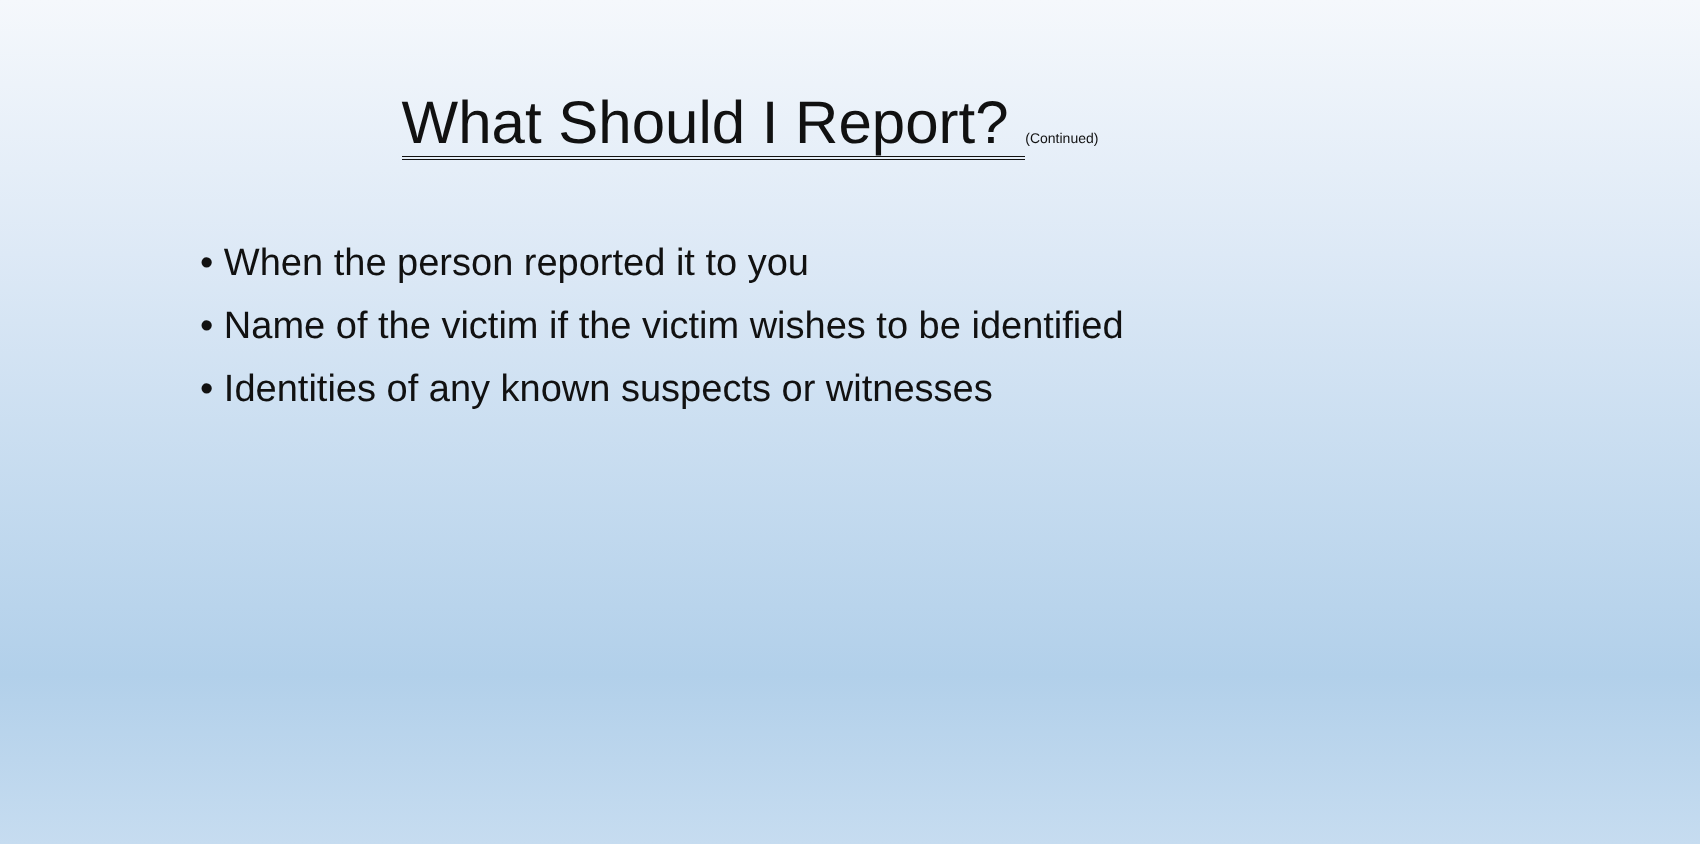What Should I Report? (Continued)
• When the person reported it to you
• Name of the victim if the victim wishes to be identified
• Identities of any known suspects or witnesses